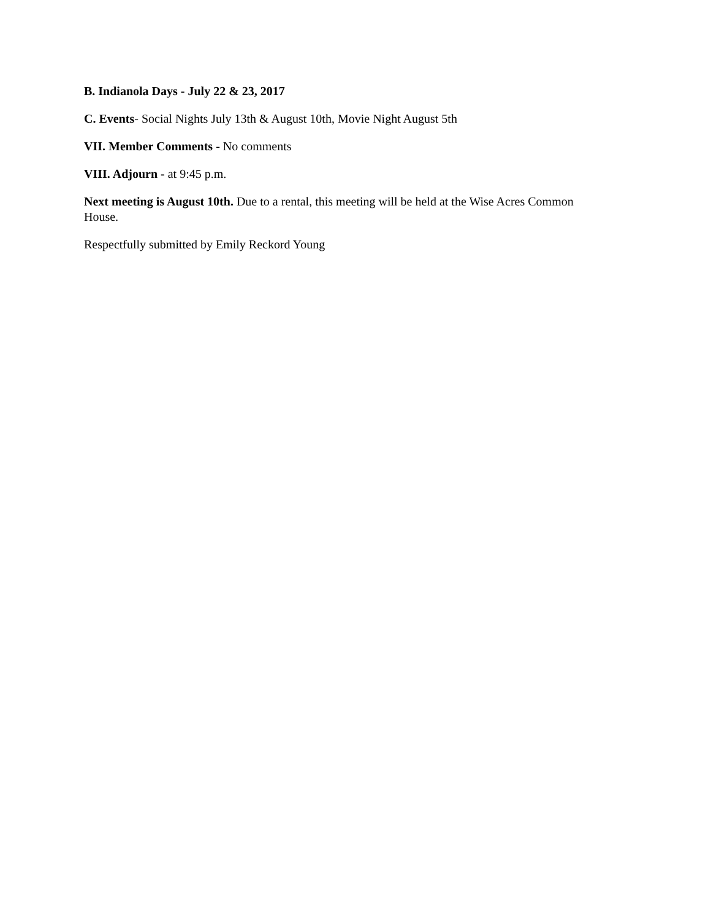B. Indianola Days - July 22 & 23, 2017
C. Events- Social Nights July 13th & August 10th, Movie Night August 5th
VII. Member Comments - No comments
VIII. Adjourn - at 9:45 p.m.
Next meeting is August 10th. Due to a rental, this meeting will be held at the Wise Acres Common House.
Respectfully submitted by Emily Reckord Young